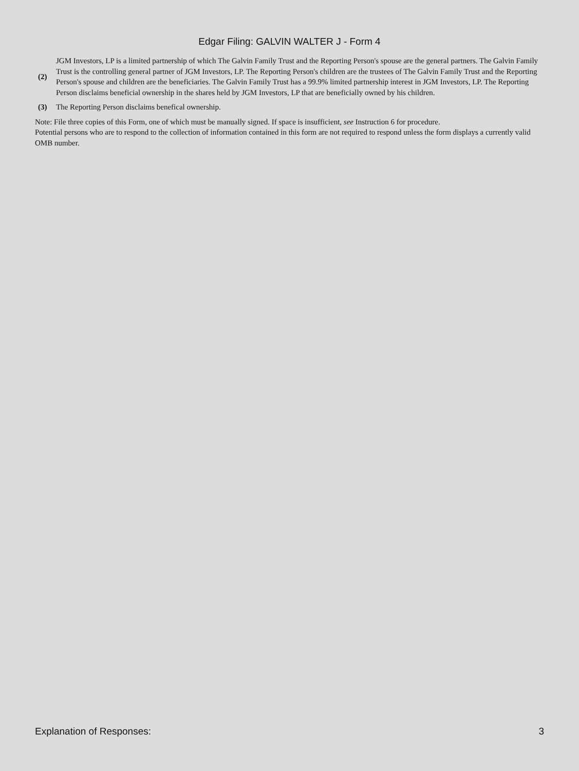Edgar Filing: GALVIN WALTER J - Form 4
| (2) | JGM Investors, LP is a limited partnership of which The Galvin Family Trust and the Reporting Person's spouse are the general partners. The Galvin Family Trust is the controlling general partner of JGM Investors, LP. The Reporting Person's children are the trustees of The Galvin Family Trust and the Reporting Person's spouse and children are the beneficiaries. The Galvin Family Trust has a 99.9% limited partnership interest in JGM Investors, LP. The Reporting Person disclaims beneficial ownership in the shares held by JGM Investors, LP that are beneficially owned by his children. |
| (3) | The Reporting Person disclaims benefical ownership. |
Note: File three copies of this Form, one of which must be manually signed. If space is insufficient, see Instruction 6 for procedure.
Potential persons who are to respond to the collection of information contained in this form are not required to respond unless the form displays a currently valid OMB number.
Explanation of Responses: 3